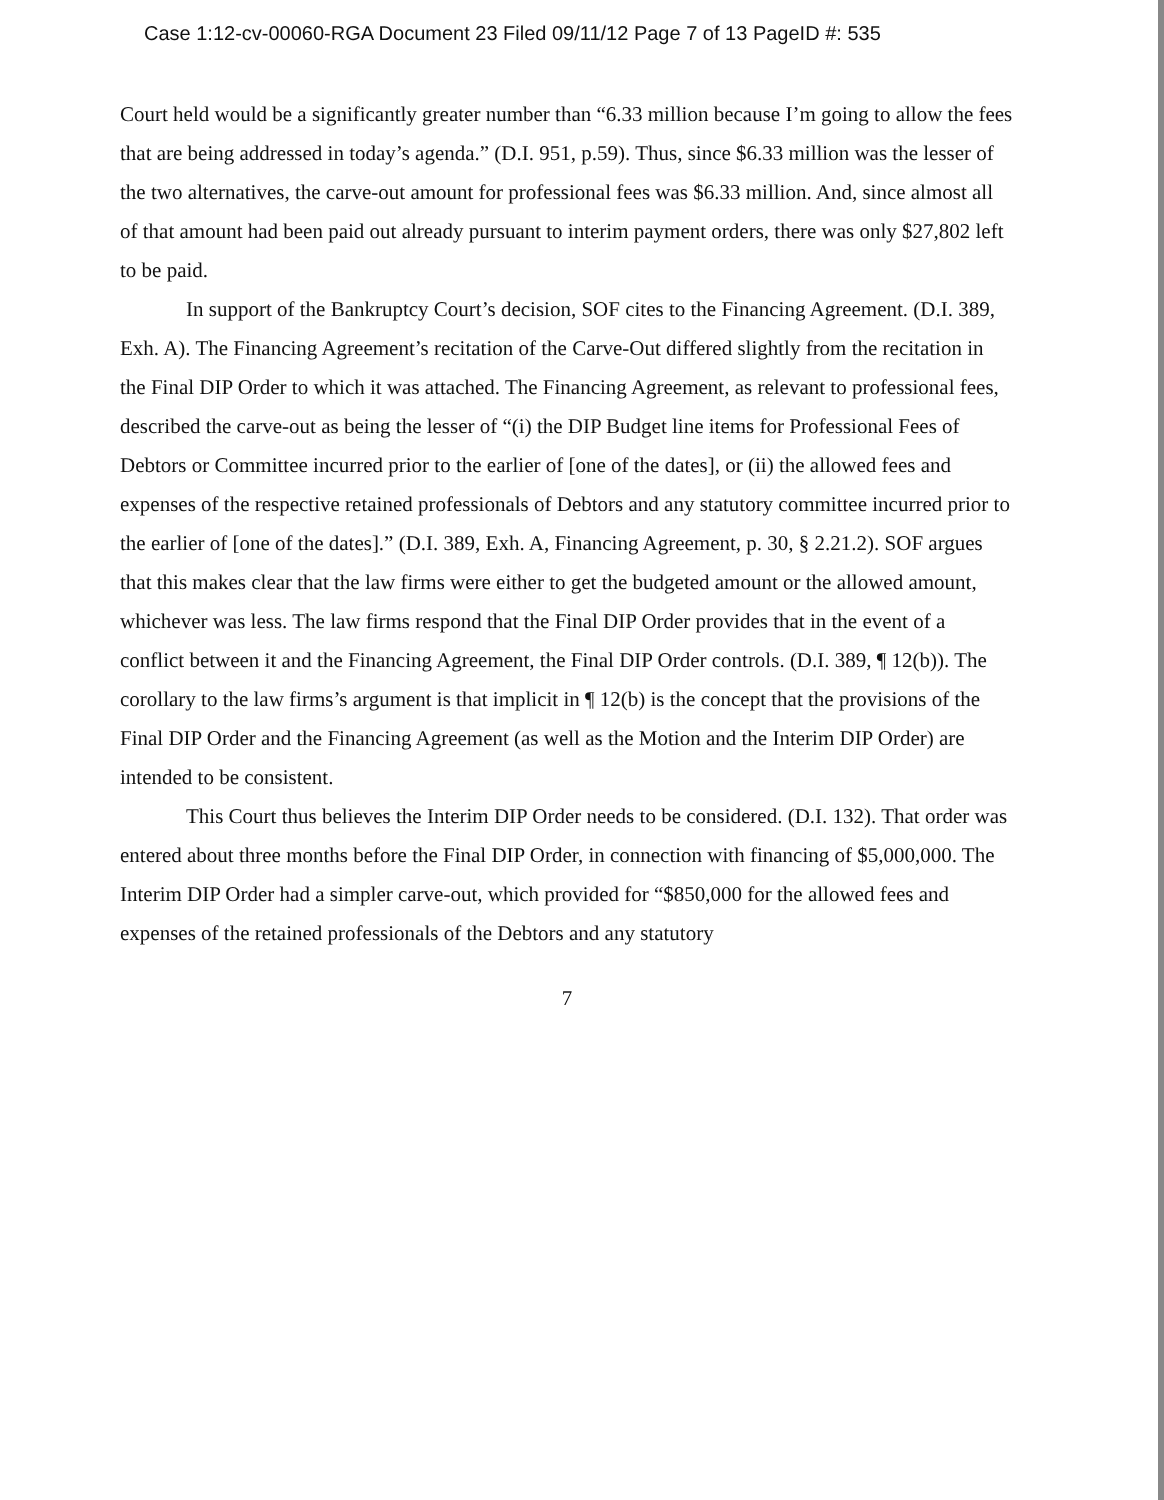Case 1:12-cv-00060-RGA Document 23 Filed 09/11/12 Page 7 of 13 PageID #: 535
Court held would be a significantly greater number than “6.33 million because I’m going to allow the fees that are being addressed in today’s agenda.” (D.I. 951, p.59). Thus, since $6.33 million was the lesser of the two alternatives, the carve-out amount for professional fees was $6.33 million. And, since almost all of that amount had been paid out already pursuant to interim payment orders, there was only $27,802 left to be paid.
In support of the Bankruptcy Court’s decision, SOF cites to the Financing Agreement. (D.I. 389, Exh. A). The Financing Agreement’s recitation of the Carve-Out differed slightly from the recitation in the Final DIP Order to which it was attached. The Financing Agreement, as relevant to professional fees, described the carve-out as being the lesser of “(i) the DIP Budget line items for Professional Fees of Debtors or Committee incurred prior to the earlier of [one of the dates], or (ii) the allowed fees and expenses of the respective retained professionals of Debtors and any statutory committee incurred prior to the earlier of [one of the dates].” (D.I. 389, Exh. A, Financing Agreement, p. 30, § 2.21.2). SOF argues that this makes clear that the law firms were either to get the budgeted amount or the allowed amount, whichever was less. The law firms respond that the Final DIP Order provides that in the event of a conflict between it and the Financing Agreement, the Final DIP Order controls. (D.I. 389, ¶ 12(b)). The corollary to the law firms’s argument is that implicit in ¶ 12(b) is the concept that the provisions of the Final DIP Order and the Financing Agreement (as well as the Motion and the Interim DIP Order) are intended to be consistent.
This Court thus believes the Interim DIP Order needs to be considered. (D.I. 132). That order was entered about three months before the Final DIP Order, in connection with financing of $5,000,000. The Interim DIP Order had a simpler carve-out, which provided for “$850,000 for the allowed fees and expenses of the retained professionals of the Debtors and any statutory
7